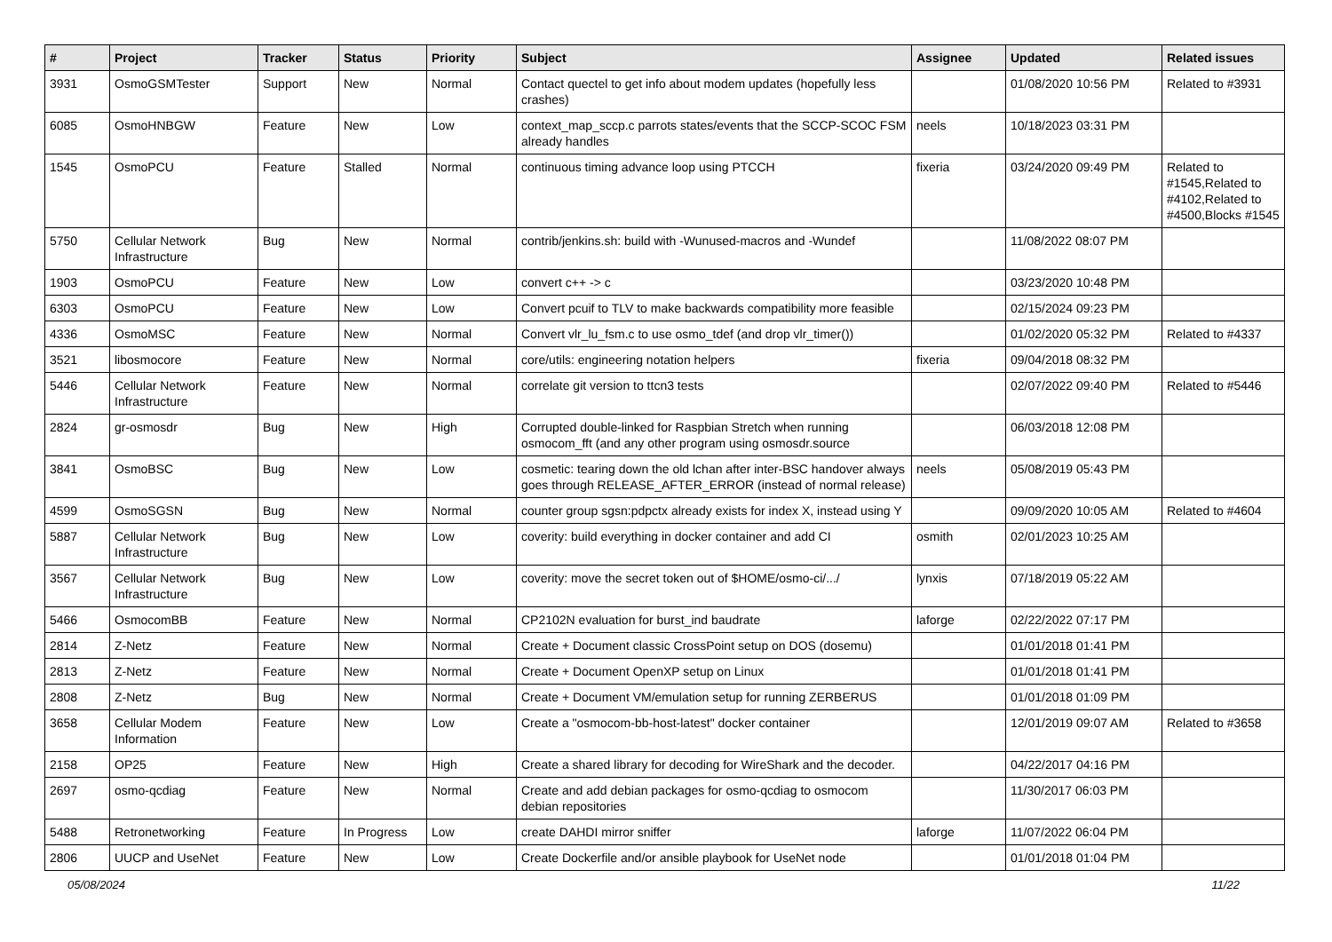| # | Project | Tracker | Status | Priority | Subject | Assignee | Updated | Related issues |
| --- | --- | --- | --- | --- | --- | --- | --- | --- |
| 3931 | OsmoGSMTester | Support | New | Normal | Contact quectel to get info about modem updates (hopefully less crashes) | | 01/08/2020 10:56 PM | Related to #3931 |
| 6085 | OsmoHNBGW | Feature | New | Low | context_map_sccp.c parrots states/events that the SCCP-SCOC FSM already handles | neels | 10/18/2023 03:31 PM | |
| 1545 | OsmoPCU | Feature | Stalled | Normal | continuous timing advance loop using PTCCH | fixeria | 03/24/2020 09:49 PM | Related to #1545,Related to #4102,Related to #4500,Blocks #1545 |
| 5750 | Cellular Network Infrastructure | Bug | New | Normal | contrib/jenkins.sh: build with -Wunused-macros and -Wundef | | 11/08/2022 08:07 PM | |
| 1903 | OsmoPCU | Feature | New | Low | convert c++ -> c | | 03/23/2020 10:48 PM | |
| 6303 | OsmoPCU | Feature | New | Low | Convert pcuif to TLV to make backwards compatibility more feasible | | 02/15/2024 09:23 PM | |
| 4336 | OsmoMSC | Feature | New | Normal | Convert vlr_lu_fsm.c to use osmo_tdef (and drop vlr_timer()) | | 01/02/2020 05:32 PM | Related to #4337 |
| 3521 | libosmocore | Feature | New | Normal | core/utils: engineering notation helpers | fixeria | 09/04/2018 08:32 PM | |
| 5446 | Cellular Network Infrastructure | Feature | New | Normal | correlate git version to ttcn3 tests | | 02/07/2022 09:40 PM | Related to #5446 |
| 2824 | gr-osmosdr | Bug | New | High | Corrupted double-linked for Raspbian Stretch when running osmocom_fft (and any other program using osmosdr.source | | 06/03/2018 12:08 PM | |
| 3841 | OsmoBSC | Bug | New | Low | cosmetic: tearing down the old lchan after inter-BSC handover always goes through RELEASE_AFTER_ERROR (instead of normal release) | neels | 05/08/2019 05:43 PM | |
| 4599 | OsmoSGSN | Bug | New | Normal | counter group sgsn:pdpctx already exists for index X, instead using Y | | 09/09/2020 10:05 AM | Related to #4604 |
| 5887 | Cellular Network Infrastructure | Bug | New | Low | coverity: build everything in docker container and add CI | osmith | 02/01/2023 10:25 AM | |
| 3567 | Cellular Network Infrastructure | Bug | New | Low | coverity: move the secret token out of $HOME/osmo-ci/.../ | lynxis | 07/18/2019 05:22 AM | |
| 5466 | OsmocomBB | Feature | New | Normal | CP2102N evaluation for burst_ind baudrate | laforge | 02/22/2022 07:17 PM | |
| 2814 | Z-Netz | Feature | New | Normal | Create + Document classic CrossPoint setup on DOS (dosemu) | | 01/01/2018 01:41 PM | |
| 2813 | Z-Netz | Feature | New | Normal | Create + Document OpenXP setup on Linux | | 01/01/2018 01:41 PM | |
| 2808 | Z-Netz | Bug | New | Normal | Create + Document VM/emulation setup for running ZERBERUS | | 01/01/2018 01:09 PM | |
| 3658 | Cellular Modem Information | Feature | New | Low | Create a "osmocom-bb-host-latest" docker container | | 12/01/2019 09:07 AM | Related to #3658 |
| 2158 | OP25 | Feature | New | High | Create a shared library for decoding for WireShark and the decoder. | | 04/22/2017 04:16 PM | |
| 2697 | osmo-qcdiag | Feature | New | Normal | Create and add debian packages for osmo-qcdiag to osmocom debian repositories | | 11/30/2017 06:03 PM | |
| 5488 | Retronetworking | Feature | In Progress | Low | create DAHDI mirror sniffer | laforge | 11/07/2022 06:04 PM | |
| 2806 | UUCP and UseNet | Feature | New | Low | Create Dockerfile and/or ansible playbook for UseNet node | | 01/01/2018 01:04 PM | |
05/08/2024 11/22